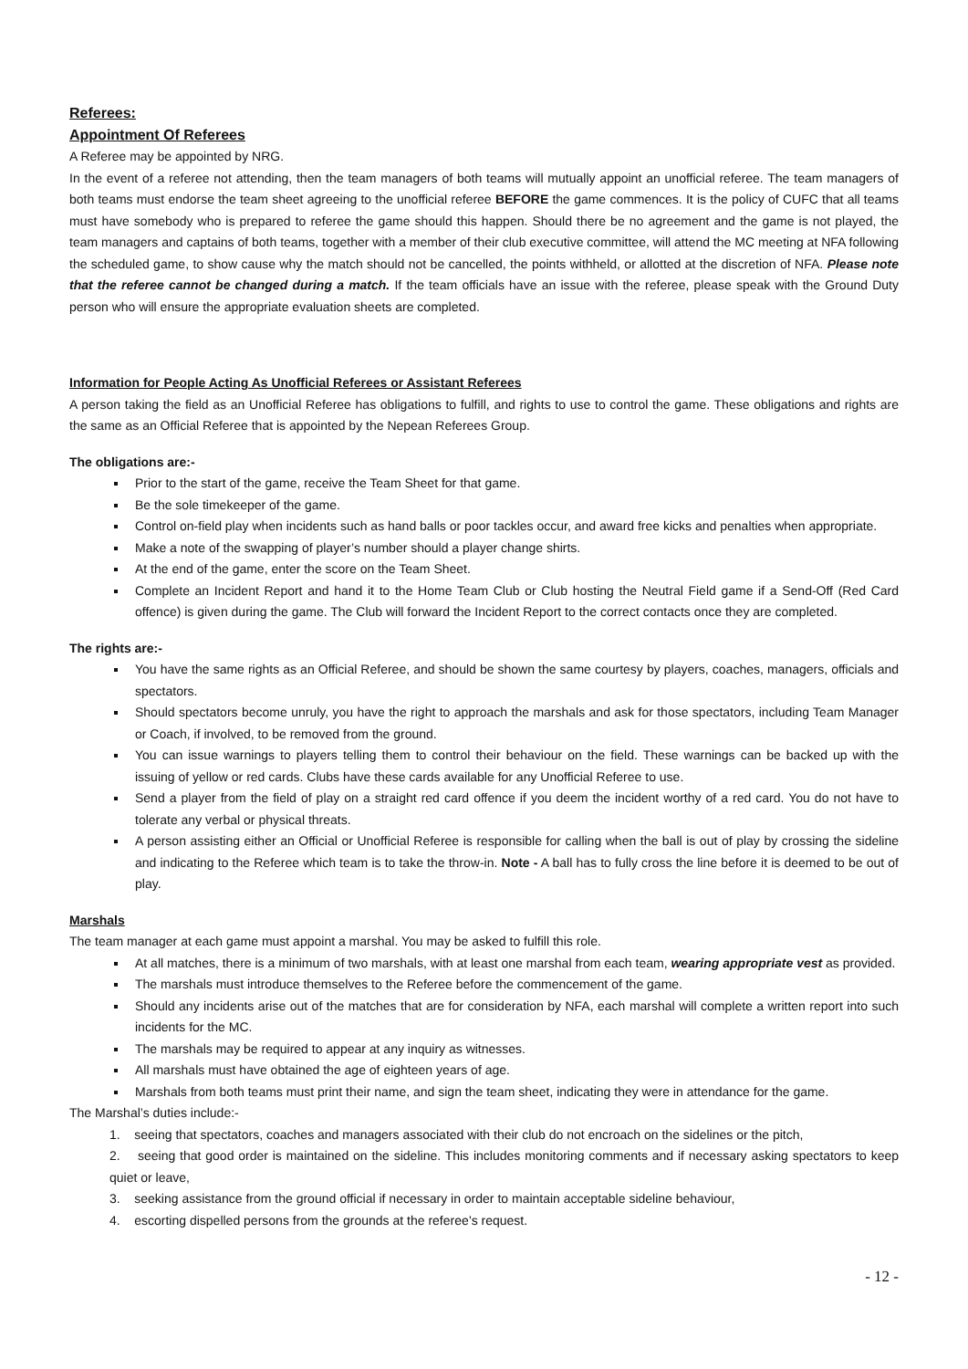Referees:
Appointment Of Referees
A Referee may be appointed by NRG.
In the event of a referee not attending, then the team managers of both teams will mutually appoint an unofficial referee. The team managers of both teams must endorse the team sheet agreeing to the unofficial referee BEFORE the game commences. It is the policy of CUFC that all teams must have somebody who is prepared to referee the game should this happen. Should there be no agreement and the game is not played, the team managers and captains of both teams, together with a member of their club executive committee, will attend the MC meeting at NFA following the scheduled game, to show cause why the match should not be cancelled, the points withheld, or allotted at the discretion of NFA. Please note that the referee cannot be changed during a match. If the team officials have an issue with the referee, please speak with the Ground Duty person who will ensure the appropriate evaluation sheets are completed.
Information for People Acting As Unofficial Referees or Assistant Referees
A person taking the field as an Unofficial Referee has obligations to fulfill, and rights to use to control the game. These obligations and rights are the same as an Official Referee that is appointed by the Nepean Referees Group.
The obligations are:-
Prior to the start of the game, receive the Team Sheet for that game.
Be the sole timekeeper of the game.
Control on-field play when incidents such as hand balls or poor tackles occur, and award free kicks and penalties when appropriate.
Make a note of the swapping of player’s number should a player change shirts.
At the end of the game, enter the score on the Team Sheet.
Complete an Incident Report and hand it to the Home Team Club or Club hosting the Neutral Field game if a Send-Off (Red Card offence) is given during the game. The Club will forward the Incident Report to the correct contacts once they are completed.
The rights are:-
You have the same rights as an Official Referee, and should be shown the same courtesy by players, coaches, managers, officials and spectators.
Should spectators become unruly, you have the right to approach the marshals and ask for those spectators, including Team Manager or Coach, if involved, to be removed from the ground.
You can issue warnings to players telling them to control their behaviour on the field. These warnings can be backed up with the issuing of yellow or red cards. Clubs have these cards available for any Unofficial Referee to use.
Send a player from the field of play on a straight red card offence if you deem the incident worthy of a red card. You do not have to tolerate any verbal or physical threats.
A person assisting either an Official or Unofficial Referee is responsible for calling when the ball is out of play by crossing the sideline and indicating to the Referee which team is to take the throw-in. Note - A ball has to fully cross the line before it is deemed to be out of play.
Marshals
The team manager at each game must appoint a marshal. You may be asked to fulfill this role.
At all matches, there is a minimum of two marshals, with at least one marshal from each team, wearing appropriate vest as provided.
The marshals must introduce themselves to the Referee before the commencement of the game.
Should any incidents arise out of the matches that are for consideration by NFA, each marshal will complete a written report into such incidents for the MC.
The marshals may be required to appear at any inquiry as witnesses.
All marshals must have obtained the age of eighteen years of age.
Marshals from both teams must print their name, and sign the team sheet, indicating they were in attendance for the game.
The Marshal’s duties include:-
1. seeing that spectators, coaches and managers associated with their club do not encroach on the sidelines or the pitch,
2. seeing that good order is maintained on the sideline. This includes monitoring comments and if necessary asking spectators to keep quiet or leave,
3. seeking assistance from the ground official if necessary in order to maintain acceptable sideline behaviour,
4. escorting dispelled persons from the grounds at the referee’s request.
- 12 -